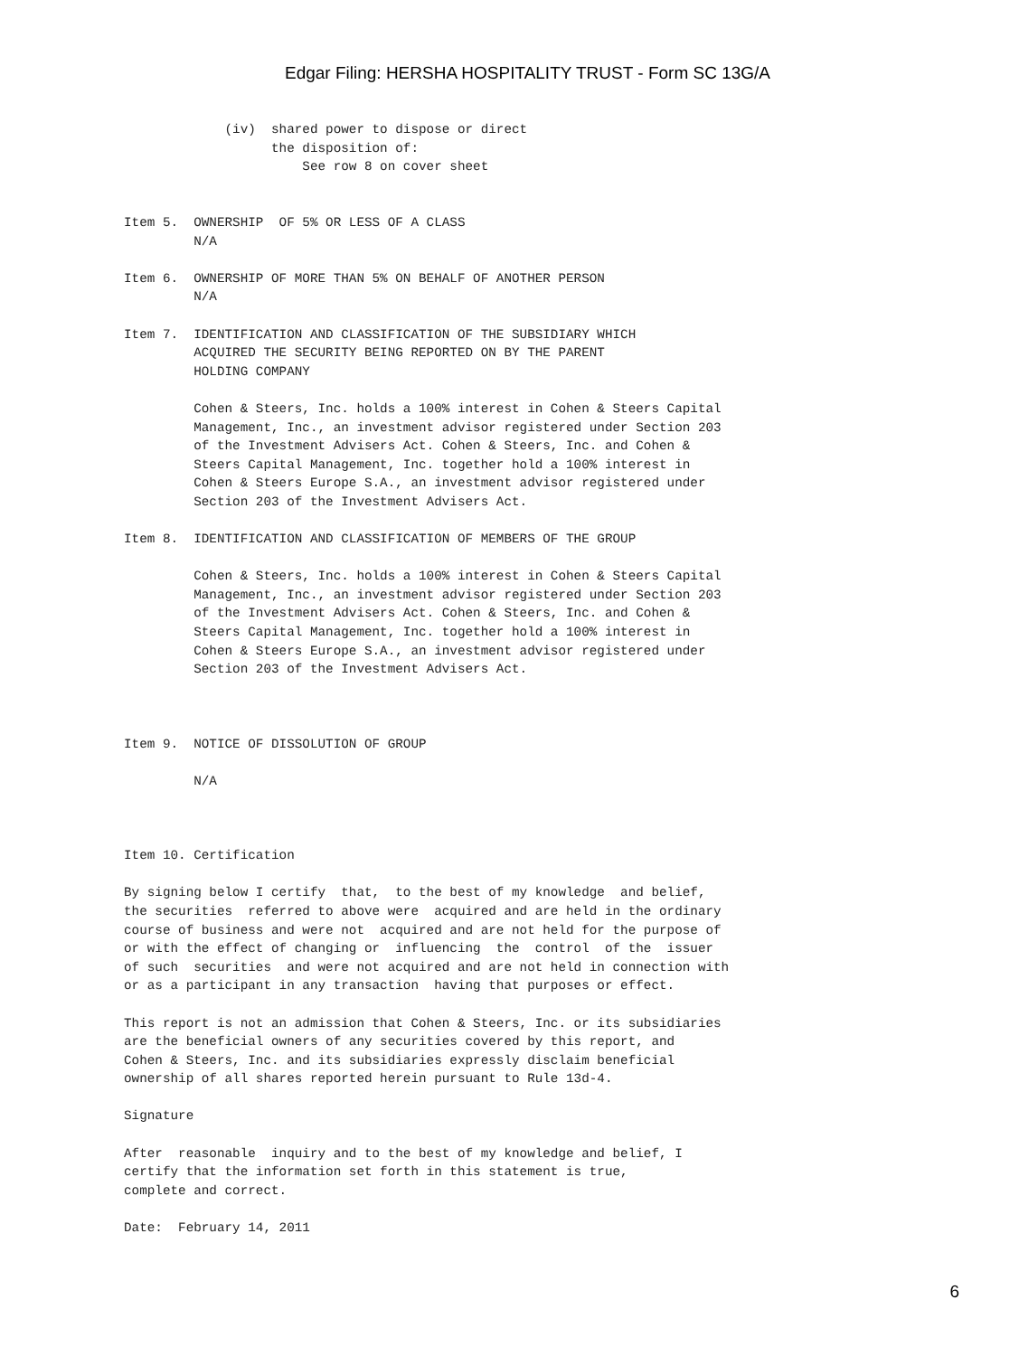Edgar Filing: HERSHA HOSPITALITY TRUST - Form SC 13G/A
             (iv)  shared power to dispose or direct
                   the disposition of:
                       See row 8 on cover sheet


Item 5.  OWNERSHIP  OF 5% OR LESS OF A CLASS
         N/A

Item 6.  OWNERSHIP OF MORE THAN 5% ON BEHALF OF ANOTHER PERSON
         N/A

Item 7.  IDENTIFICATION AND CLASSIFICATION OF THE SUBSIDIARY WHICH
         ACQUIRED THE SECURITY BEING REPORTED ON BY THE PARENT
         HOLDING COMPANY

         Cohen & Steers, Inc. holds a 100% interest in Cohen & Steers Capital
         Management, Inc., an investment advisor registered under Section 203
         of the Investment Advisers Act. Cohen & Steers, Inc. and Cohen &
         Steers Capital Management, Inc. together hold a 100% interest in
         Cohen & Steers Europe S.A., an investment advisor registered under
         Section 203 of the Investment Advisers Act.

Item 8.  IDENTIFICATION AND CLASSIFICATION OF MEMBERS OF THE GROUP

         Cohen & Steers, Inc. holds a 100% interest in Cohen & Steers Capital
         Management, Inc., an investment advisor registered under Section 203
         of the Investment Advisers Act. Cohen & Steers, Inc. and Cohen &
         Steers Capital Management, Inc. together hold a 100% interest in
         Cohen & Steers Europe S.A., an investment advisor registered under
         Section 203 of the Investment Advisers Act.



Item 9.  NOTICE OF DISSOLUTION OF GROUP

         N/A



Item 10. Certification

By signing below I certify  that,  to the best of my knowledge  and belief,
the securities  referred to above were  acquired and are held in the ordinary
course of business and were not  acquired and are not held for the purpose of
or with the effect of changing or  influencing  the  control  of the  issuer
of such  securities  and were not acquired and are not held in connection with
or as a participant in any transaction  having that purposes or effect.

This report is not an admission that Cohen & Steers, Inc. or its subsidiaries
are the beneficial owners of any securities covered by this report, and
Cohen & Steers, Inc. and its subsidiaries expressly disclaim beneficial
ownership of all shares reported herein pursuant to Rule 13d-4.

Signature

After  reasonable  inquiry and to the best of my knowledge and belief, I
certify that the information set forth in this statement is true,
complete and correct.

Date:  February 14, 2011
6